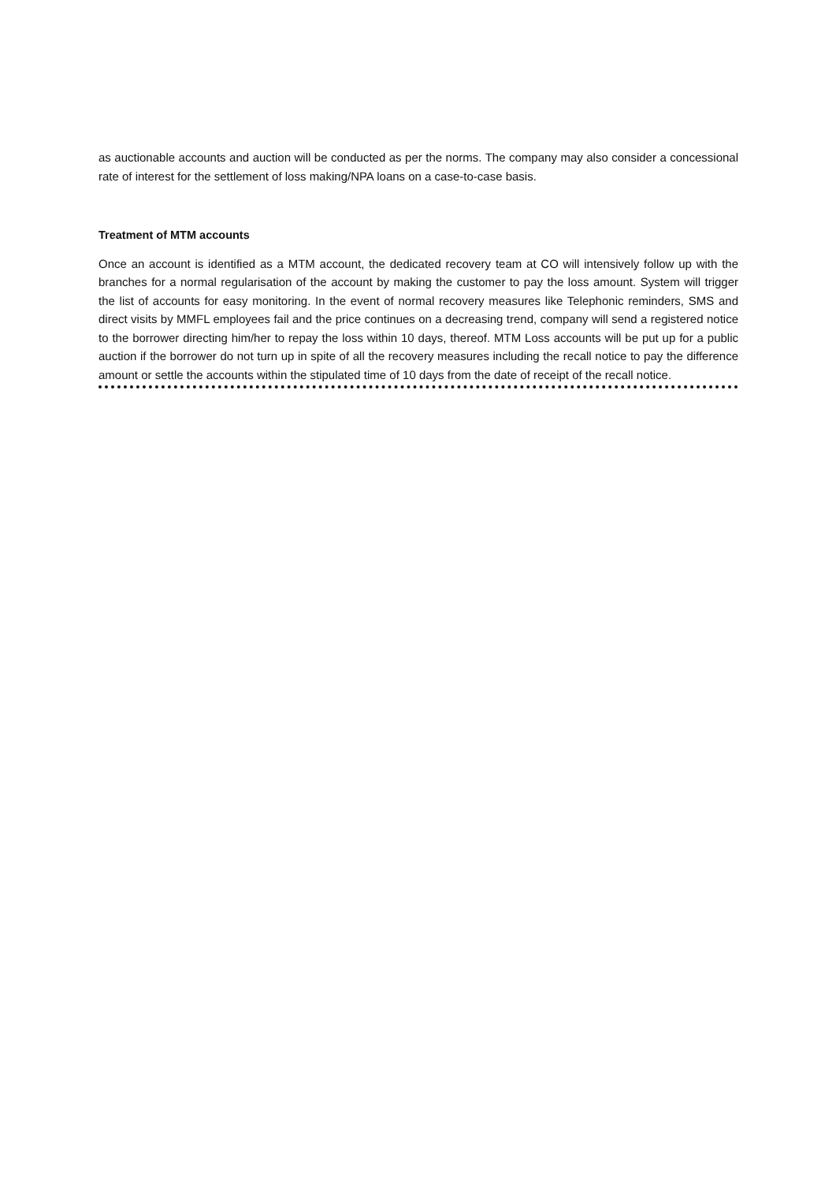as auctionable accounts and auction will be conducted as per the norms. The company may also consider a concessional rate of interest for the settlement of loss making/NPA loans on a case-to-case basis.
Treatment of MTM accounts
Once an account is identified as a MTM account, the dedicated recovery team at CO will intensively follow up with the branches for a normal regularisation of the account by making the customer to pay the loss amount. System will trigger the list of accounts for easy monitoring. In the event of normal recovery measures like Telephonic reminders, SMS and direct visits by MMFL employees fail and the price continues on a decreasing trend, company will send a registered notice to the borrower directing him/her to repay the loss within 10 days, thereof. MTM Loss accounts will be put up for a public auction if the borrower do not turn up in spite of all the recovery measures including the recall notice to pay the difference amount or settle the accounts within the stipulated time of 10 days from the date of receipt of the recall notice.